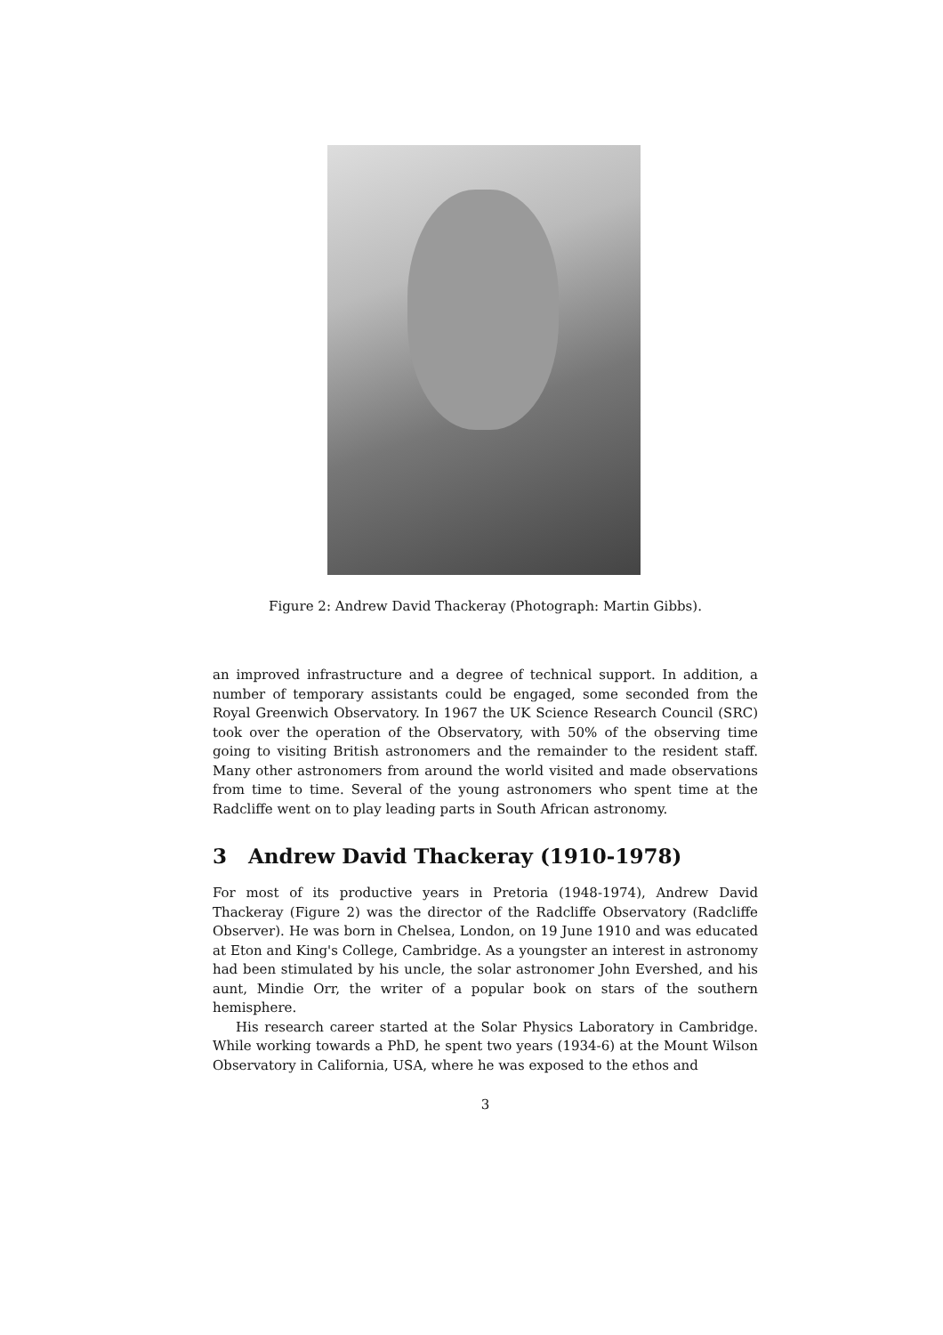Figure 2: Andrew David Thackeray (Photograph: Martin Gibbs).
an improved infrastructure and a degree of technical support. In addition, a number of temporary assistants could be engaged, some seconded from the Royal Greenwich Observatory. In 1967 the UK Science Research Council (SRC) took over the operation of the Observatory, with 50% of the observing time going to visiting British astronomers and the remainder to the resident staff. Many other astronomers from around the world visited and made observations from time to time. Several of the young astronomers who spent time at the Radcliffe went on to play leading parts in South African astronomy.
3 Andrew David Thackeray (1910-1978)
For most of its productive years in Pretoria (1948-1974), Andrew David Thackeray (Figure 2) was the director of the Radcliffe Observatory (Radcliffe Observer). He was born in Chelsea, London, on 19 June 1910 and was educated at Eton and King's College, Cambridge. As a youngster an interest in astronomy had been stimulated by his uncle, the solar astronomer John Evershed, and his aunt, Mindie Orr, the writer of a popular book on stars of the southern hemisphere.
His research career started at the Solar Physics Laboratory in Cambridge. While working towards a PhD, he spent two years (1934-6) at the Mount Wilson Observatory in California, USA, where he was exposed to the ethos and
3